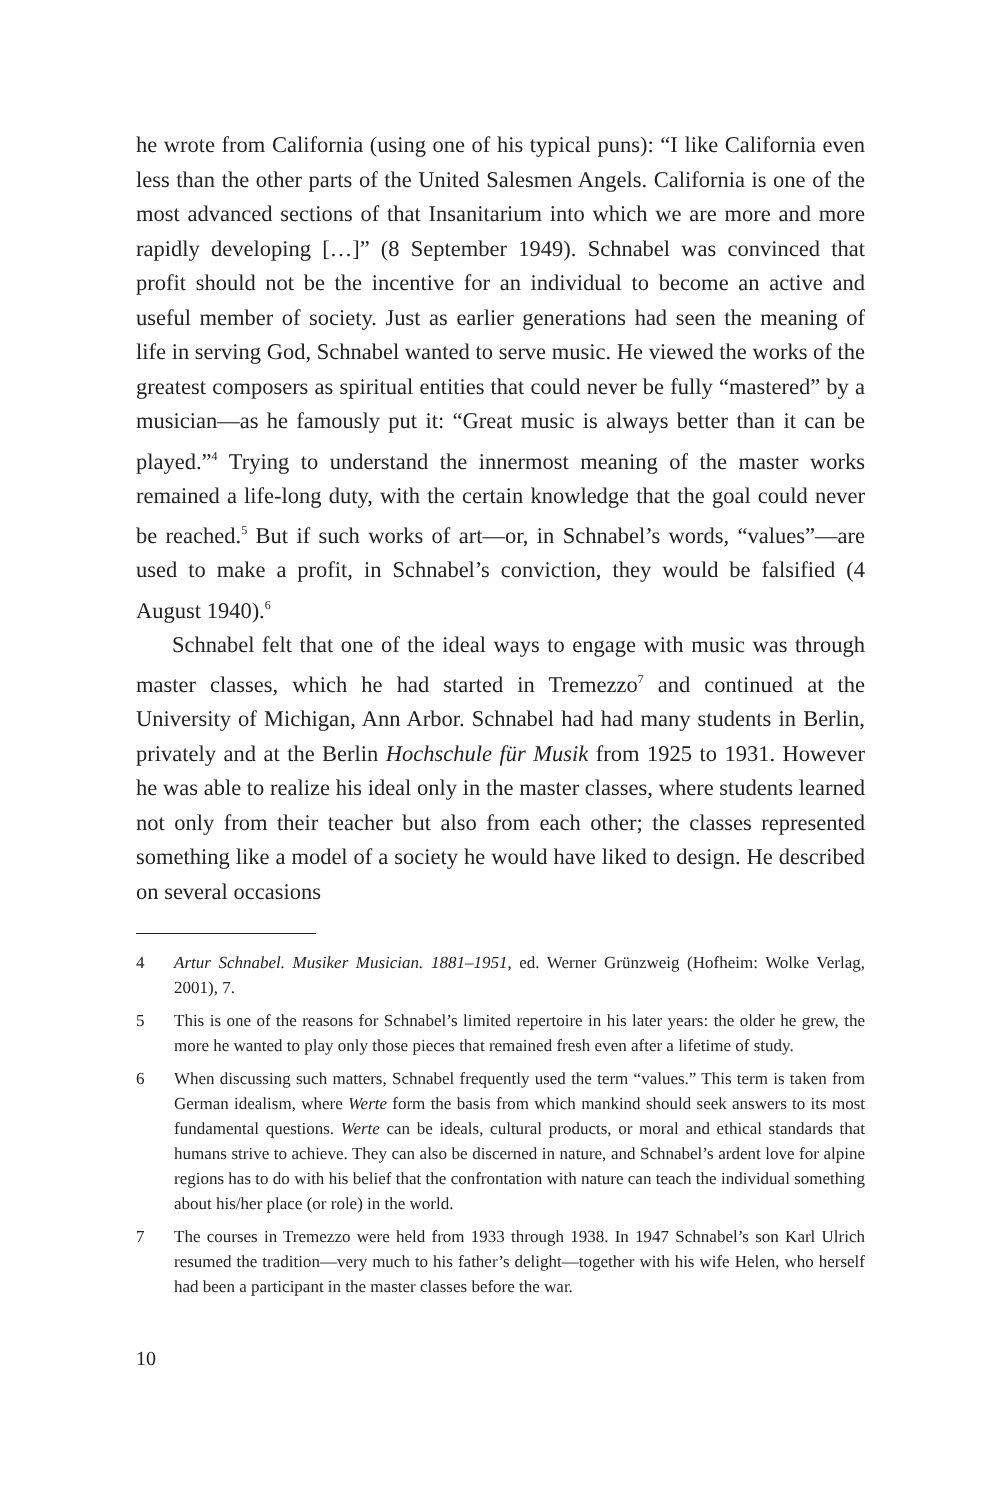he wrote from California (using one of his typical puns): “I like California even less than the other parts of the United Salesmen Angels. California is one of the most advanced sections of that Insanitarium into which we are more and more rapidly developing […]” (8 September 1949). Schnabel was convinced that profit should not be the incentive for an individual to become an active and useful member of society. Just as earlier generations had seen the meaning of life in serving God, Schnabel wanted to serve music. He viewed the works of the greatest composers as spiritual entities that could never be fully “mastered” by a musician—as he famously put it: “Great music is always better than it can be played.”<sup>4</sup> Trying to understand the innermost meaning of the master works remained a life-long duty, with the certain knowledge that the goal could never be reached.<sup>5</sup> But if such works of art—or, in Schnabel’s words, “values”—are used to make a profit, in Schnabel’s conviction, they would be falsified (4 August 1940).<sup>6</sup>
Schnabel felt that one of the ideal ways to engage with music was through master classes, which he had started in Tremezzo<sup>7</sup> and continued at the University of Michigan, Ann Arbor. Schnabel had had many students in Berlin, privately and at the Berlin Hochschule für Musik from 1925 to 1931. However he was able to realize his ideal only in the master classes, where students learned not only from their teacher but also from each other; the classes represented something like a model of a society he would have liked to design. He described on several occasions
4 Artur Schnabel. Musiker Musician. 1881–1951, ed. Werner Grünzweig (Hofheim: Wolke Verlag, 2001), 7.
5 This is one of the reasons for Schnabel’s limited repertoire in his later years: the older he grew, the more he wanted to play only those pieces that remained fresh even after a lifetime of study.
6 When discussing such matters, Schnabel frequently used the term “values.” This term is taken from German idealism, where Werte form the basis from which mankind should seek answers to its most fundamental questions. Werte can be ideals, cultural products, or moral and ethical standards that humans strive to achieve. They can also be discerned in nature, and Schnabel’s ardent love for alpine regions has to do with his belief that the confrontation with nature can teach the individual something about his/her place (or role) in the world.
7 The courses in Tremezzo were held from 1933 through 1938. In 1947 Schnabel’s son Karl Ulrich resumed the tradition—very much to his father’s delight—together with his wife Helen, who herself had been a participant in the master classes before the war.
10